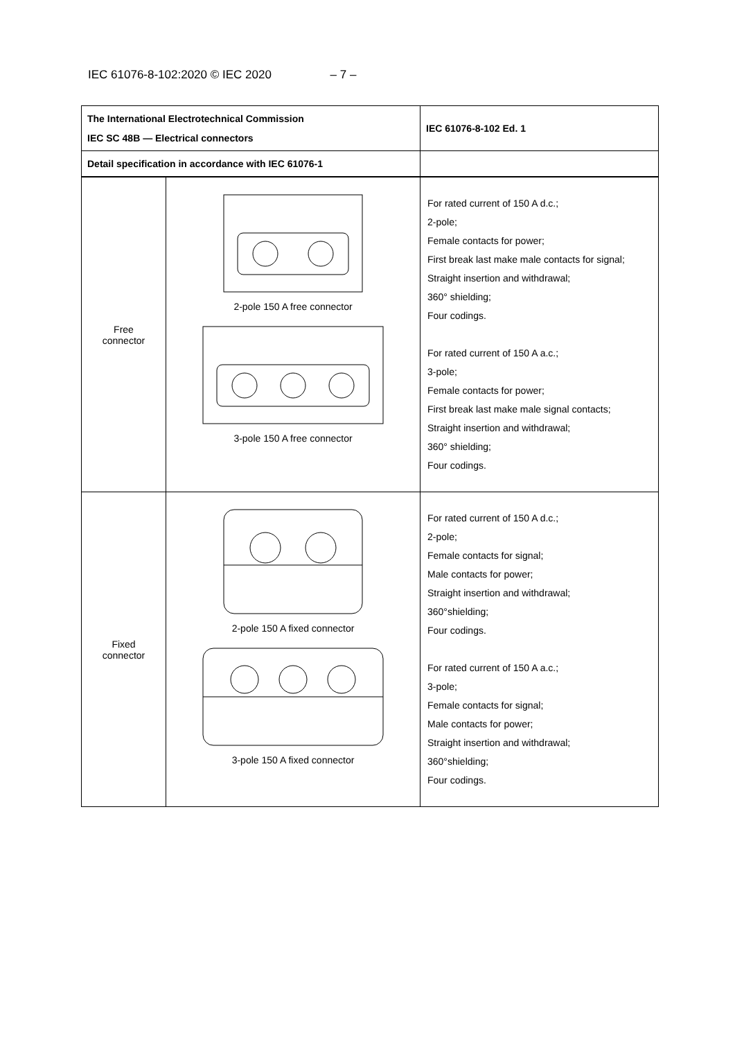IEC 61076-8-102:2020 © IEC 2020 – 7 –
| The International Electrotechnical Commission IEC SC 48B — Electrical connectors | | IEC 61076-8-102 Ed. 1 |
| Detail specification in accordance with IEC 61076-1 | | |
| Free connector | 2-pole 150 A free connector 3-pole 150 A free connector | For rated current of 150 A d.c.; 2-pole; Female contacts for power; First break last make male contacts for signal; Straight insertion and withdrawal; 360° shielding; Four codings. For rated current of 150 A a.c.; 3-pole; Female contacts for power; First break last make male signal contacts; Straight insertion and withdrawal; 360° shielding; Four codings. |
| Fixed connector | 2-pole 150 A fixed connector 3-pole 150 A fixed connector | For rated current of 150 A d.c.; 2-pole; Female contacts for signal; Male contacts for power; Straight insertion and withdrawal; 360°shielding; Four codings. For rated current of 150 A a.c.; 3-pole; Female contacts for signal; Male contacts for power; Straight insertion and withdrawal; 360°shielding; Four codings. |